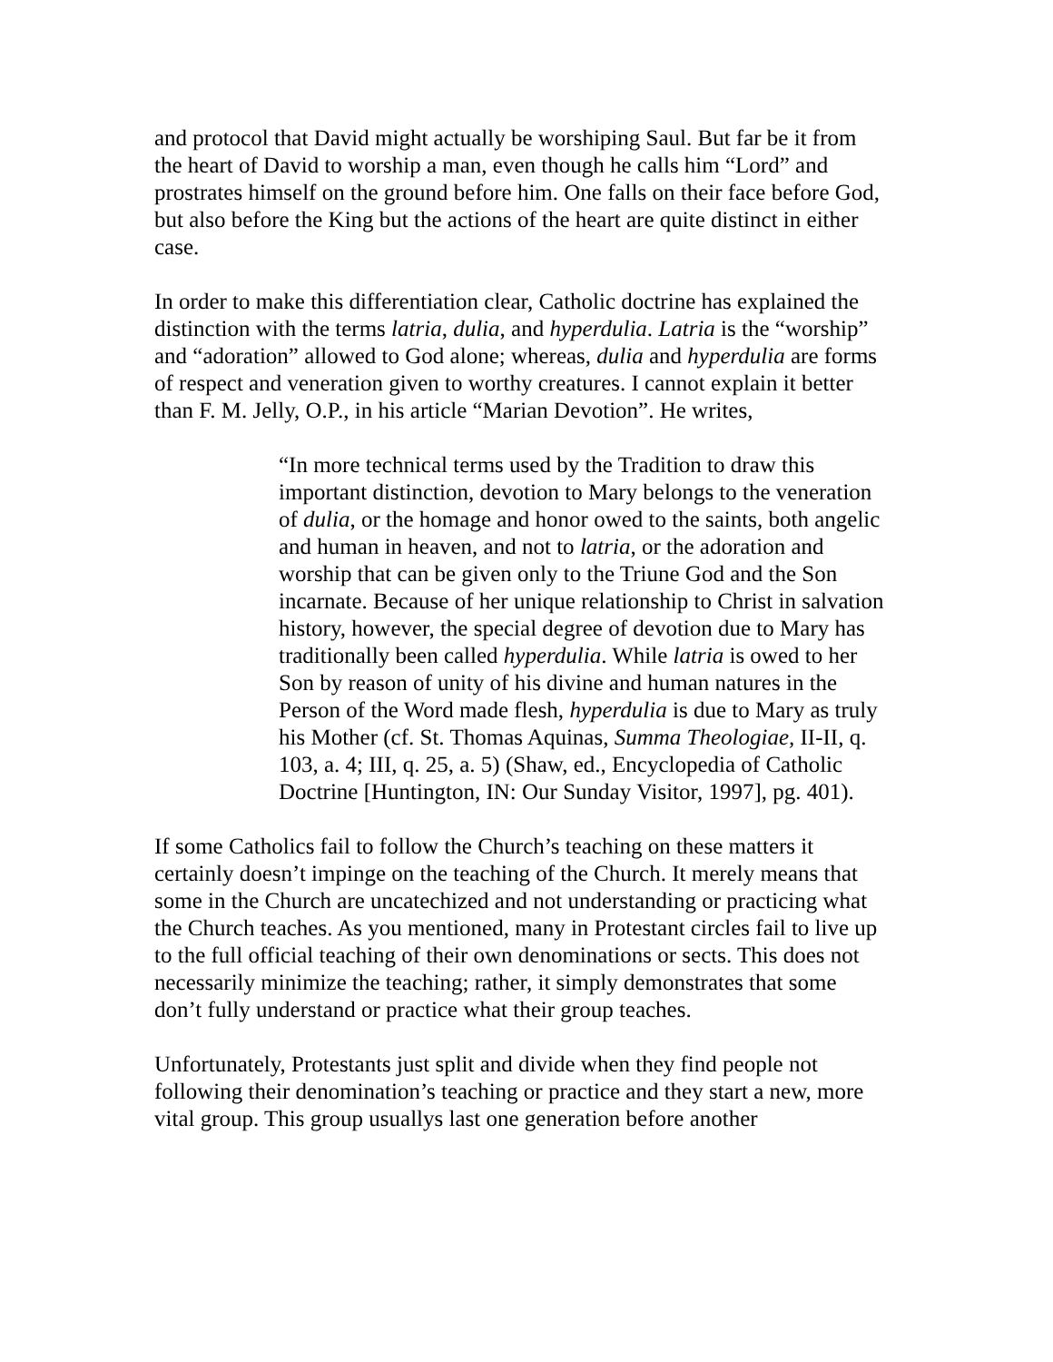and protocol that David might actually be worshiping Saul. But far be it from the heart of David to worship a man, even though he calls him “Lord” and prostrates himself on the ground before him. One falls on their face before God, but also before the King but the actions of the heart are quite distinct in either case.
In order to make this differentiation clear, Catholic doctrine has explained the distinction with the terms latria, dulia, and hyperdulia. Latria is the “worship” and “adoration” allowed to God alone; whereas, dulia and hyperdulia are forms of respect and veneration given to worthy creatures. I cannot explain it better than F. M. Jelly, O.P., in his article “Marian Devotion”. He writes,
“In more technical terms used by the Tradition to draw this important distinction, devotion to Mary belongs to the veneration of dulia, or the homage and honor owed to the saints, both angelic and human in heaven, and not to latria, or the adoration and worship that can be given only to the Triune God and the Son incarnate. Because of her unique relationship to Christ in salvation history, however, the special degree of devotion due to Mary has traditionally been called hyperdulia. While latria is owed to her Son by reason of unity of his divine and human natures in the Person of the Word made flesh, hyperdulia is due to Mary as truly his Mother (cf. St. Thomas Aquinas, Summa Theologiae, II-II, q. 103, a. 4; III, q. 25, a. 5) (Shaw, ed., Encyclopedia of Catholic Doctrine [Huntington, IN: Our Sunday Visitor, 1997], pg. 401).
If some Catholics fail to follow the Church’s teaching on these matters it certainly doesn’t impinge on the teaching of the Church. It merely means that some in the Church are uncatechized and not understanding or practicing what the Church teaches. As you mentioned, many in Protestant circles fail to live up to the full official teaching of their own denominations or sects. This does not necessarily minimize the teaching; rather, it simply demonstrates that some don’t fully understand or practice what their group teaches.
Unfortunately, Protestants just split and divide when they find people not following their denomination’s teaching or practice and they start a new, more vital group. This group usuallys last one generation before another